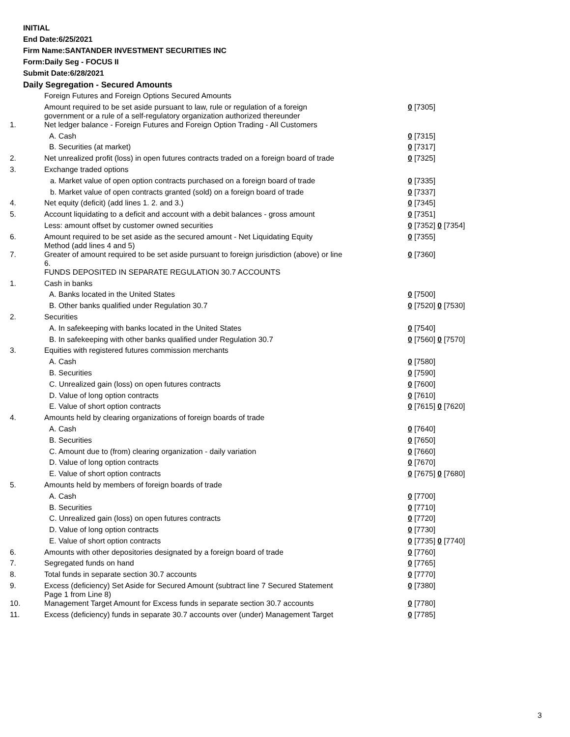INITIAL
End Date:6/25/2021
Firm Name:SANTANDER INVESTMENT SECURITIES INC
Form:Daily Seg - FOCUS II
Submit Date:6/28/2021
Daily Segregation - Secured Amounts
| | Foreign Futures and Foreign Options Secured Amounts | |
| | Amount required to be set aside pursuant to law, rule or regulation of a foreign government or a rule of a self-regulatory organization authorized thereunder | 0 [7305] |
| 1. | Net ledger balance - Foreign Futures and Foreign Option Trading - All Customers | |
| | A. Cash | 0 [7315] |
| | B. Securities (at market) | 0 [7317] |
| 2. | Net unrealized profit (loss) in open futures contracts traded on a foreign board of trade | 0 [7325] |
| 3. | Exchange traded options | |
| | a. Market value of open option contracts purchased on a foreign board of trade | 0 [7335] |
| | b. Market value of open contracts granted (sold) on a foreign board of trade | 0 [7337] |
| 4. | Net equity (deficit) (add lines 1. 2. and 3.) | 0 [7345] |
| 5. | Account liquidating to a deficit and account with a debit balances - gross amount | 0 [7351] |
| | Less: amount offset by customer owned securities | 0 [7352] 0 [7354] |
| 6. | Amount required to be set aside as the secured amount - Net Liquidating Equity Method (add lines 4 and 5) | 0 [7355] |
| 7. | Greater of amount required to be set aside pursuant to foreign jurisdiction (above) or line 6. | 0 [7360] |
| | FUNDS DEPOSITED IN SEPARATE REGULATION 30.7 ACCOUNTS | |
| 1. | Cash in banks | |
| | A. Banks located in the United States | 0 [7500] |
| | B. Other banks qualified under Regulation 30.7 | 0 [7520] 0 [7530] |
| 2. | Securities | |
| | A. In safekeeping with banks located in the United States | 0 [7540] |
| | B. In safekeeping with other banks qualified under Regulation 30.7 | 0 [7560] 0 [7570] |
| 3. | Equities with registered futures commission merchants | |
| | A. Cash | 0 [7580] |
| | B. Securities | 0 [7590] |
| | C. Unrealized gain (loss) on open futures contracts | 0 [7600] |
| | D. Value of long option contracts | 0 [7610] |
| | E. Value of short option contracts | 0 [7615] 0 [7620] |
| 4. | Amounts held by clearing organizations of foreign boards of trade | |
| | A. Cash | 0 [7640] |
| | B. Securities | 0 [7650] |
| | C. Amount due to (from) clearing organization - daily variation | 0 [7660] |
| | D. Value of long option contracts | 0 [7670] |
| | E. Value of short option contracts | 0 [7675] 0 [7680] |
| 5. | Amounts held by members of foreign boards of trade | |
| | A. Cash | 0 [7700] |
| | B. Securities | 0 [7710] |
| | C. Unrealized gain (loss) on open futures contracts | 0 [7720] |
| | D. Value of long option contracts | 0 [7730] |
| | E. Value of short option contracts | 0 [7735] 0 [7740] |
| 6. | Amounts with other depositories designated by a foreign board of trade | 0 [7760] |
| 7. | Segregated funds on hand | 0 [7765] |
| 8. | Total funds in separate section 30.7 accounts | 0 [7770] |
| 9. | Excess (deficiency) Set Aside for Secured Amount (subtract line 7 Secured Statement Page 1 from Line 8) | 0 [7380] |
| 10. | Management Target Amount for Excess funds in separate section 30.7 accounts | 0 [7780] |
| 11. | Excess (deficiency) funds in separate 30.7 accounts over (under) Management Target | 0 [7785] |
3